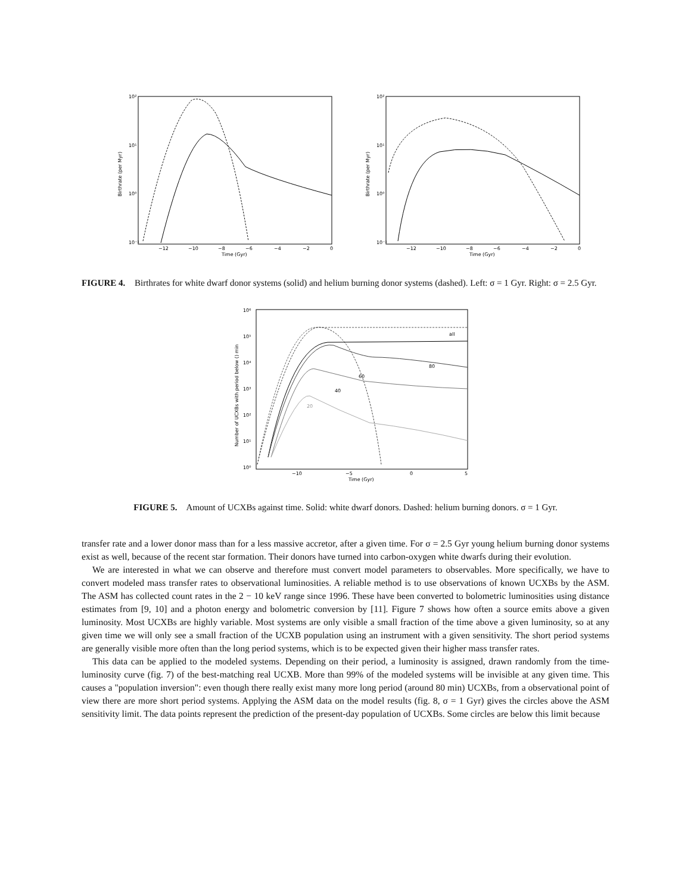10²
10¹
10⁰
10⁻¹
−12
−10
−8
−6
−4
−2
0
Time (Gyr)
Birthrate (per Myr)
10²
10¹
10⁰
10⁻¹
−12
−10
−8
−6
−4
−2
0
Time (Gyr)
Birthrate (per Myr)
FIGURE 4. Birthrates for white dwarf donor systems (solid) and helium burning donor systems (dashed). Left: σ = 1 Gyr. Right: σ = 2.5 Gyr.
10⁶
10⁵
10⁴
10³
10²
10¹
10⁰
−10
−5
0
5
Time (Gyr)
Number of UCXBs with period below () min
all
80
60
40
20
FIGURE 5. Amount of UCXBs against time. Solid: white dwarf donors. Dashed: helium burning donors. σ = 1 Gyr.
transfer rate and a lower donor mass than for a less massive accretor, after a given time. For σ = 2.5 Gyr young helium burning donor systems exist as well, because of the recent star formation. Their donors have turned into carbon-oxygen white dwarfs during their evolution.
We are interested in what we can observe and therefore must convert model parameters to observables. More specifically, we have to convert modeled mass transfer rates to observational luminosities. A reliable method is to use observations of known UCXBs by the ASM. The ASM has collected count rates in the 2 − 10 keV range since 1996. These have been converted to bolometric luminosities using distance estimates from [9, 10] and a photon energy and bolometric conversion by [11]. Figure 7 shows how often a source emits above a given luminosity. Most UCXBs are highly variable. Most systems are only visible a small fraction of the time above a given luminosity, so at any given time we will only see a small fraction of the UCXB population using an instrument with a given sensitivity. The short period systems are generally visible more often than the long period systems, which is to be expected given their higher mass transfer rates.
This data can be applied to the modeled systems. Depending on their period, a luminosity is assigned, drawn randomly from the time-luminosity curve (fig. 7) of the best-matching real UCXB. More than 99% of the modeled systems will be invisible at any given time. This causes a "population inversion": even though there really exist many more long period (around 80 min) UCXBs, from a observational point of view there are more short period systems. Applying the ASM data on the model results (fig. 8, σ = 1 Gyr) gives the circles above the ASM sensitivity limit. The data points represent the prediction of the present-day population of UCXBs. Some circles are below this limit because